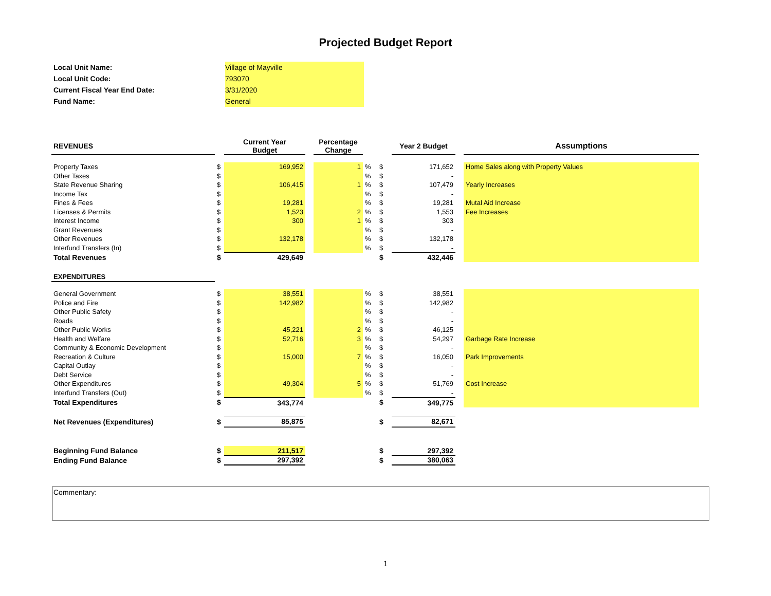Projected Budget Report
| Local Unit Name: | Village of Mayville |
| Local Unit Code: | 793070 |
| Current Fiscal Year End Date: | 3/31/2020 |
| Fund Name: | General |
| REVENUES | | Current Year Budget | | Percentage Change | | | Year 2 Budget | | Assumptions |
| --- | --- | --- | --- | --- | --- | --- | --- | --- | --- |
| Property Taxes | $ | 169,952 | | 1 | % | $ | 171,652 | | Home Sales along with Property Values |
| Other Taxes | $ | | | | % | $ | - | | |
| State Revenue Sharing | $ | 106,415 | | 1 | % | $ | 107,479 | | Yearly Increases |
| Income Tax | $ | | | | % | $ | - | | |
| Fines & Fees | $ | 19,281 | | | % | $ | 19,281 | | Mutal Aid Increase |
| Licenses & Permits | $ | 1,523 | | 2 | % | $ | 1,553 | | Fee Increases |
| Interest Income | $ | 300 | | 1 | % | $ | 303 | | |
| Grant Revenues | $ | | | | % | $ | - | | |
| Other Revenues | $ | 132,178 | | | % | $ | 132,178 | | |
| Interfund Transfers (In) | $ | | | | % | $ | - | | |
| Total Revenues | $ | 429,649 | | | | $ | 432,446 | | |
| EXPENDITURES | | | | | | | | | |
| General Government | $ | 38,551 | | | % | $ | 38,551 | | |
| Police and Fire | $ | 142,982 | | | % | $ | 142,982 | | |
| Other Public Safety | $ | | | | % | $ | - | | |
| Roads | $ | | | | % | $ | - | | |
| Other Public Works | $ | 45,221 | | 2 | % | $ | 46,125 | | |
| Health and Welfare | $ | 52,716 | | 3 | % | $ | 54,297 | | Garbage Rate Increase |
| Community & Economic Development | $ | | | | % | $ | - | | |
| Recreation & Culture | $ | 15,000 | | 7 | % | $ | 16,050 | | Park Improvements |
| Capital Outlay | $ | | | | % | $ | - | | |
| Debt Service | $ | | | | % | $ | - | | |
| Other Expenditures | $ | 49,304 | | 5 | % | $ | 51,769 | | Cost Increase |
| Interfund Transfers (Out) | $ | | | | % | $ | - | | |
| Total Expenditures | $ | 343,774 | | | | $ | 349,775 | | |
| Net Revenues (Expenditures) | $ | 85,875 | | | | $ | 82,671 | | |
| Beginning Fund Balance | $ | 211,517 | | | | $ | 297,392 | | |
| Ending Fund Balance | $ | 297,392 | | | | $ | 380,063 | | |
Commentary:
1